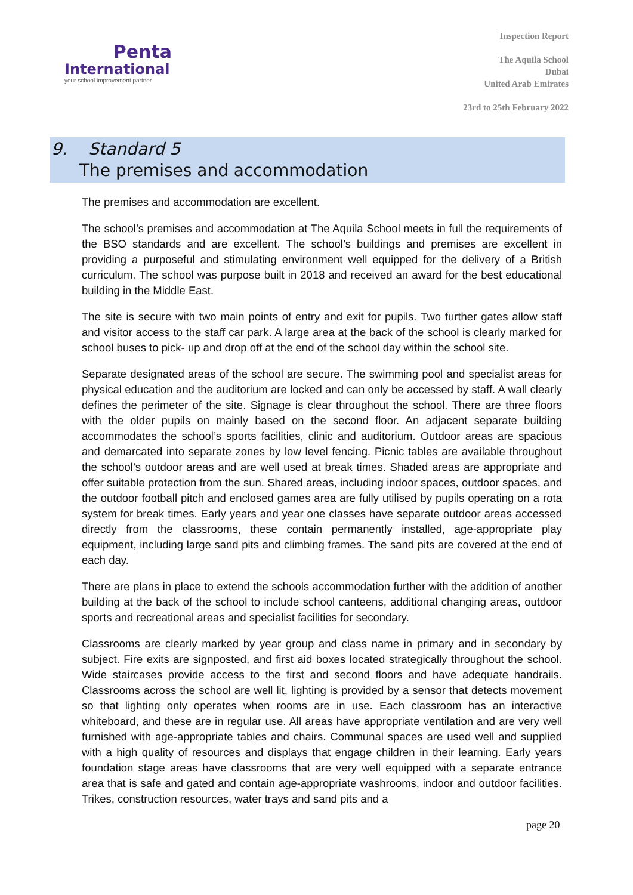Penta
International
your school improvement partner
Inspection Report
The Aquila School
Dubai
United Arab Emirates
23rd to 25th February 2022
9. Standard 5
The premises and accommodation
The premises and accommodation are excellent.
The school’s premises and accommodation at The Aquila School meets in full the requirements of the BSO standards and are excellent. The school’s buildings and premises are excellent in providing a purposeful and stimulating environment well equipped for the delivery of a British curriculum. The school was purpose built in 2018 and received an award for the best educational building in the Middle East.
The site is secure with two main points of entry and exit for pupils. Two further gates allow staff and visitor access to the staff car park. A large area at the back of the school is clearly marked for school buses to pick- up and drop off at the end of the school day within the school site.
Separate designated areas of the school are secure. The swimming pool and specialist areas for physical education and the auditorium are locked and can only be accessed by staff. A wall clearly defines the perimeter of the site. Signage is clear throughout the school. There are three floors with the older pupils on mainly based on the second floor. An adjacent separate building accommodates the school’s sports facilities, clinic and auditorium. Outdoor areas are spacious and demarcated into separate zones by low level fencing. Picnic tables are available throughout the school’s outdoor areas and are well used at break times. Shaded areas are appropriate and offer suitable protection from the sun. Shared areas, including indoor spaces, outdoor spaces, and the outdoor football pitch and enclosed games area are fully utilised by pupils operating on a rota system for break times. Early years and year one classes have separate outdoor areas accessed directly from the classrooms, these contain permanently installed, age-appropriate play equipment, including large sand pits and climbing frames. The sand pits are covered at the end of each day.
There are plans in place to extend the schools accommodation further with the addition of another building at the back of the school to include school canteens, additional changing areas, outdoor sports and recreational areas and specialist facilities for secondary.
Classrooms are clearly marked by year group and class name in primary and in secondary by subject. Fire exits are signposted, and first aid boxes located strategically throughout the school. Wide staircases provide access to the first and second floors and have adequate handrails. Classrooms across the school are well lit, lighting is provided by a sensor that detects movement so that lighting only operates when rooms are in use. Each classroom has an interactive whiteboard, and these are in regular use. All areas have appropriate ventilation and are very well furnished with age-appropriate tables and chairs. Communal spaces are used well and supplied with a high quality of resources and displays that engage children in their learning. Early years foundation stage areas have classrooms that are very well equipped with a separate entrance area that is safe and gated and contain age-appropriate washrooms, indoor and outdoor facilities. Trikes, construction resources, water trays and sand pits and a
page 20